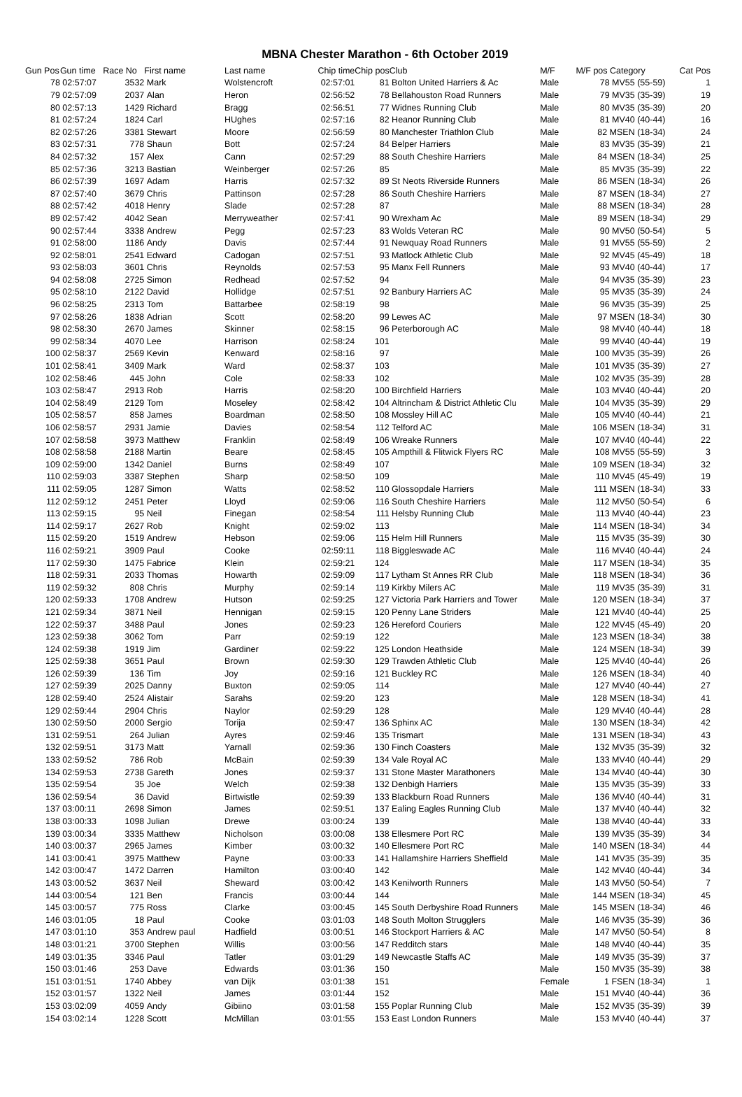MBNA Chester Marathon - 6th October 2019
| Gun Pos | Gun time | Race No | First name | Last name | Chip time | Chip pos | Club | M/F | M/F pos Category | Cat Pos |
| --- | --- | --- | --- | --- | --- | --- | --- | --- | --- | --- |
| 78 | 02:57:07 | 3532 | Mark | Wolstencroft | 02:57:01 | 81 | Bolton United Harriers & Ac | Male | 78 MV55 (55-59) | 1 |
| 79 | 02:57:09 | 2037 | Alan | Heron | 02:56:52 | 78 | Bellahouston Road Runners | Male | 79 MV35 (35-39) | 19 |
| 80 | 02:57:13 | 1429 | Richard | Bragg | 02:56:51 | 77 | Widnes Running Club | Male | 80 MV35 (35-39) | 20 |
| 81 | 02:57:24 | 1824 | Carl | HUghes | 02:57:16 | 82 | Heanor Running Club | Male | 81 MV40 (40-44) | 16 |
| 82 | 02:57:26 | 3381 | Stewart | Moore | 02:56:59 | 80 | Manchester Triathlon Club | Male | 82 MSEN (18-34) | 24 |
| 83 | 02:57:31 | 778 | Shaun | Bott | 02:57:24 | 84 | Belper Harriers | Male | 83 MV35 (35-39) | 21 |
| 84 | 02:57:32 | 157 | Alex | Cann | 02:57:29 | 88 | South Cheshire Harriers | Male | 84 MSEN (18-34) | 25 |
| 85 | 02:57:36 | 3213 | Bastian | Weinberger | 02:57:26 | 85 | | Male | 85 MV35 (35-39) | 22 |
| 86 | 02:57:39 | 1697 | Adam | Harris | 02:57:32 | 89 | St Neots Riverside Runners | Male | 86 MSEN (18-34) | 26 |
| 87 | 02:57:40 | 3679 | Chris | Pattinson | 02:57:28 | 86 | South Cheshire Harriers | Male | 87 MSEN (18-34) | 27 |
| 88 | 02:57:42 | 4018 | Henry | Slade | 02:57:28 | 87 | | Male | 88 MSEN (18-34) | 28 |
| 89 | 02:57:42 | 4042 | Sean | Merryweather | 02:57:41 | 90 | Wrexham Ac | Male | 89 MSEN (18-34) | 29 |
| 90 | 02:57:44 | 3338 | Andrew | Pegg | 02:57:23 | 83 | Wolds Veteran RC | Male | 90 MV50 (50-54) | 5 |
| 91 | 02:58:00 | 1186 | Andy | Davis | 02:57:44 | 91 | Newquay Road Runners | Male | 91 MV55 (55-59) | 2 |
| 92 | 02:58:01 | 2541 | Edward | Cadogan | 02:57:51 | 93 | Matlock Athletic Club | Male | 92 MV45 (45-49) | 18 |
| 93 | 02:58:03 | 3601 | Chris | Reynolds | 02:57:53 | 95 | Manx Fell Runners | Male | 93 MV40 (40-44) | 17 |
| 94 | 02:58:08 | 2725 | Simon | Redhead | 02:57:52 | 94 | | Male | 94 MV35 (35-39) | 23 |
| 95 | 02:58:10 | 2122 | David | Hollidge | 02:57:51 | 92 | Banbury Harriers AC | Male | 95 MV35 (35-39) | 24 |
| 96 | 02:58:25 | 2313 | Tom | Battarbee | 02:58:19 | 98 | | Male | 96 MV35 (35-39) | 25 |
| 97 | 02:58:26 | 1838 | Adrian | Scott | 02:58:20 | 99 | Lewes AC | Male | 97 MSEN (18-34) | 30 |
| 98 | 02:58:30 | 2670 | James | Skinner | 02:58:15 | 96 | Peterborough AC | Male | 98 MV40 (40-44) | 18 |
| 99 | 02:58:34 | 4070 | Lee | Harrison | 02:58:24 | 101 | | Male | 99 MV40 (40-44) | 19 |
| 100 | 02:58:37 | 2569 | Kevin | Kenward | 02:58:16 | 97 | | Male | 100 MV35 (35-39) | 26 |
| 101 | 02:58:41 | 3409 | Mark | Ward | 02:58:37 | 103 | | Male | 101 MV35 (35-39) | 27 |
| 102 | 02:58:46 | 445 | John | Cole | 02:58:33 | 102 | | Male | 102 MV35 (35-39) | 28 |
| 103 | 02:58:47 | 2913 | Rob | Harris | 02:58:20 | 100 | Birchfield Harriers | Male | 103 MV40 (40-44) | 20 |
| 104 | 02:58:49 | 2129 | Tom | Moseley | 02:58:42 | 104 | Altrincham & District Athletic Clu | Male | 104 MV35 (35-39) | 29 |
| 105 | 02:58:57 | 858 | James | Boardman | 02:58:50 | 108 | Mossley Hill AC | Male | 105 MV40 (40-44) | 21 |
| 106 | 02:58:57 | 2931 | Jamie | Davies | 02:58:54 | 112 | Telford AC | Male | 106 MSEN (18-34) | 31 |
| 107 | 02:58:58 | 3973 | Matthew | Franklin | 02:58:49 | 106 | Wreake Runners | Male | 107 MV40 (40-44) | 22 |
| 108 | 02:58:58 | 2188 | Martin | Beare | 02:58:45 | 105 | Ampthill & Flitwick Flyers RC | Male | 108 MV55 (55-59) | 3 |
| 109 | 02:59:00 | 1342 | Daniel | Burns | 02:58:49 | 107 | | Male | 109 MSEN (18-34) | 32 |
| 110 | 02:59:03 | 3387 | Stephen | Sharp | 02:58:50 | 109 | | Male | 110 MV45 (45-49) | 19 |
| 111 | 02:59:05 | 1287 | Simon | Watts | 02:58:52 | 110 | Glossopdale Harriers | Male | 111 MSEN (18-34) | 33 |
| 112 | 02:59:12 | 2451 | Peter | Lloyd | 02:59:06 | 116 | South Cheshire Harriers | Male | 112 MV50 (50-54) | 6 |
| 113 | 02:59:15 | 95 | Neil | Finegan | 02:58:54 | 111 | Helsby Running Club | Male | 113 MV40 (40-44) | 23 |
| 114 | 02:59:17 | 2627 | Rob | Knight | 02:59:02 | 113 | | Male | 114 MSEN (18-34) | 34 |
| 115 | 02:59:20 | 1519 | Andrew | Hebson | 02:59:06 | 115 | Helm Hill Runners | Male | 115 MV35 (35-39) | 30 |
| 116 | 02:59:21 | 3909 | Paul | Cooke | 02:59:11 | 118 | Biggleswade AC | Male | 116 MV40 (40-44) | 24 |
| 117 | 02:59:30 | 1475 | Fabrice | Klein | 02:59:21 | 124 | | Male | 117 MSEN (18-34) | 35 |
| 118 | 02:59:31 | 2033 | Thomas | Howarth | 02:59:09 | 117 | Lytham St Annes RR Club | Male | 118 MSEN (18-34) | 36 |
| 119 | 02:59:32 | 808 | Chris | Murphy | 02:59:14 | 119 | Kirkby Milers AC | Male | 119 MV35 (35-39) | 31 |
| 120 | 02:59:33 | 1708 | Andrew | Hutson | 02:59:25 | 127 | Victoria Park Harriers and Tower | Male | 120 MSEN (18-34) | 37 |
| 121 | 02:59:34 | 3871 | Neil | Hennigan | 02:59:15 | 120 | Penny Lane Striders | Male | 121 MV40 (40-44) | 25 |
| 122 | 02:59:37 | 3488 | Paul | Jones | 02:59:23 | 126 | Hereford Couriers | Male | 122 MV45 (45-49) | 20 |
| 123 | 02:59:38 | 3062 | Tom | Parr | 02:59:19 | 122 | | Male | 123 MSEN (18-34) | 38 |
| 124 | 02:59:38 | 1919 | Jim | Gardiner | 02:59:22 | 125 | London Heathside | Male | 124 MSEN (18-34) | 39 |
| 125 | 02:59:38 | 3651 | Paul | Brown | 02:59:30 | 129 | Trawden Athletic Club | Male | 125 MV40 (40-44) | 26 |
| 126 | 02:59:39 | 136 | Tim | Joy | 02:59:16 | 121 | Buckley RC | Male | 126 MSEN (18-34) | 40 |
| 127 | 02:59:39 | 2025 | Danny | Buxton | 02:59:05 | 114 | | Male | 127 MV40 (40-44) | 27 |
| 128 | 02:59:40 | 2524 | Alistair | Sarahs | 02:59:20 | 123 | | Male | 128 MSEN (18-34) | 41 |
| 129 | 02:59:44 | 2904 | Chris | Naylor | 02:59:29 | 128 | | Male | 129 MV40 (40-44) | 28 |
| 130 | 02:59:50 | 2000 | Sergio | Torija | 02:59:47 | 136 | Sphinx AC | Male | 130 MSEN (18-34) | 42 |
| 131 | 02:59:51 | 264 | Julian | Ayres | 02:59:46 | 135 | Trismart | Male | 131 MSEN (18-34) | 43 |
| 132 | 02:59:51 | 3173 | Matt | Yarnall | 02:59:36 | 130 | Finch Coasters | Male | 132 MV35 (35-39) | 32 |
| 133 | 02:59:52 | 786 | Rob | McBain | 02:59:39 | 134 | Vale Royal AC | Male | 133 MV40 (40-44) | 29 |
| 134 | 02:59:53 | 2738 | Gareth | Jones | 02:59:37 | 131 | Stone Master Marathoners | Male | 134 MV40 (40-44) | 30 |
| 135 | 02:59:54 | 35 | Joe | Welch | 02:59:38 | 132 | Denbigh Harriers | Male | 135 MV35 (35-39) | 33 |
| 136 | 02:59:54 | 36 | David | Birtwistle | 02:59:39 | 133 | Blackburn Road Runners | Male | 136 MV40 (40-44) | 31 |
| 137 | 03:00:11 | 2698 | Simon | James | 02:59:51 | 137 | Ealing Eagles Running Club | Male | 137 MV40 (40-44) | 32 |
| 138 | 03:00:33 | 1098 | Julian | Drewe | 03:00:24 | 139 | | Male | 138 MV40 (40-44) | 33 |
| 139 | 03:00:34 | 3335 | Matthew | Nicholson | 03:00:08 | 138 | Ellesmere Port RC | Male | 139 MV35 (35-39) | 34 |
| 140 | 03:00:37 | 2965 | James | Kimber | 03:00:32 | 140 | Ellesmere Port RC | Male | 140 MSEN (18-34) | 44 |
| 141 | 03:00:41 | 3975 | Matthew | Payne | 03:00:33 | 141 | Hallamshire Harriers Sheffield | Male | 141 MV35 (35-39) | 35 |
| 142 | 03:00:47 | 1472 | Darren | Hamilton | 03:00:40 | 142 | | Male | 142 MV40 (40-44) | 34 |
| 143 | 03:00:52 | 3637 | Neil | Sheward | 03:00:42 | 143 | Kenilworth Runners | Male | 143 MV50 (50-54) | 7 |
| 144 | 03:00:54 | 121 | Ben | Francis | 03:00:44 | 144 | | Male | 144 MSEN (18-34) | 45 |
| 145 | 03:00:57 | 775 | Ross | Clarke | 03:00:45 | 145 | South Derbyshire Road Runners | Male | 145 MSEN (18-34) | 46 |
| 146 | 03:01:05 | 18 | Paul | Cooke | 03:01:03 | 148 | South Molton Strugglers | Male | 146 MV35 (35-39) | 36 |
| 147 | 03:01:10 | 353 | Andrew paul | Hadfield | 03:00:51 | 146 | Stockport Harriers & AC | Male | 147 MV50 (50-54) | 8 |
| 148 | 03:01:21 | 3700 | Stephen | Willis | 03:00:56 | 147 | Redditch stars | Male | 148 MV40 (40-44) | 35 |
| 149 | 03:01:35 | 3346 | Paul | Tatler | 03:01:29 | 149 | Newcastle Staffs AC | Male | 149 MV35 (35-39) | 37 |
| 150 | 03:01:46 | 253 | Dave | Edwards | 03:01:36 | 150 | | Male | 150 MV35 (35-39) | 38 |
| 151 | 03:01:51 | 1740 | Abbey | van Dijk | 03:01:38 | 151 | | Female | 1 FSEN (18-34) | 1 |
| 152 | 03:01:57 | 1322 | Neil | James | 03:01:44 | 152 | | Male | 151 MV40 (40-44) | 36 |
| 153 | 03:02:09 | 4059 | Andy | Gibiino | 03:01:58 | 155 | Poplar Running Club | Male | 152 MV35 (35-39) | 39 |
| 154 | 03:02:14 | 1228 | Scott | McMillan | 03:01:55 | 153 | East London Runners | Male | 153 MV40 (40-44) | 37 |